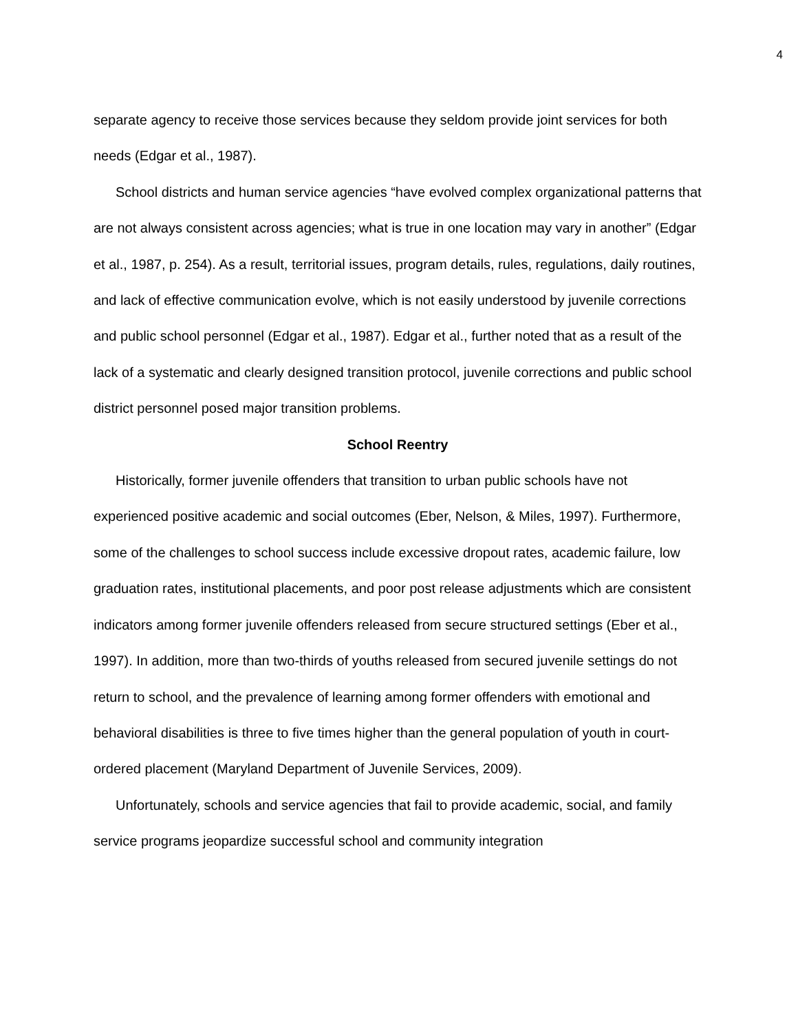4
separate agency to receive those services because they seldom provide joint services for both needs (Edgar et al., 1987).
School districts and human service agencies “have evolved complex organizational patterns that are not always consistent across agencies; what is true in one location may vary in another” (Edgar et al., 1987, p. 254). As a result, territorial issues, program details, rules, regulations, daily routines, and lack of effective communication evolve, which is not easily understood by juvenile corrections and public school personnel (Edgar et al., 1987). Edgar et al., further noted that as a result of the lack of a systematic and clearly designed transition protocol, juvenile corrections and public school district personnel posed major transition problems.
School Reentry
Historically, former juvenile offenders that transition to urban public schools have not experienced positive academic and social outcomes (Eber, Nelson, & Miles, 1997). Furthermore, some of the challenges to school success include excessive dropout rates, academic failure, low graduation rates, institutional placements, and poor post release adjustments which are consistent indicators among former juvenile offenders released from secure structured settings (Eber et al., 1997). In addition, more than two-thirds of youths released from secured juvenile settings do not return to school, and the prevalence of learning among former offenders with emotional and behavioral disabilities is three to five times higher than the general population of youth in court-ordered placement (Maryland Department of Juvenile Services, 2009).
Unfortunately, schools and service agencies that fail to provide academic, social, and family service programs jeopardize successful school and community integration